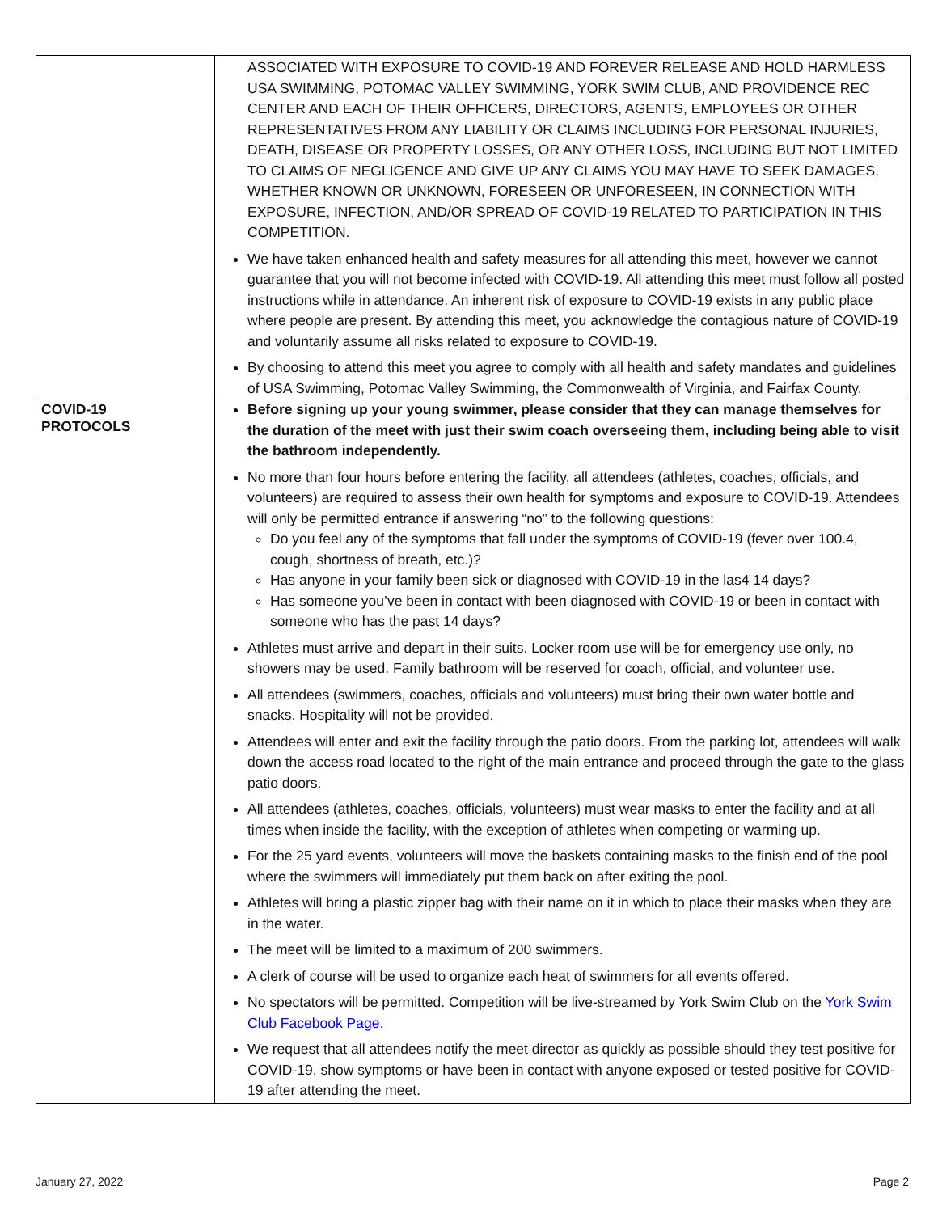| | ASSOCIATED WITH EXPOSURE TO COVID-19 AND FOREVER RELEASE AND HOLD HARMLESS USA SWIMMING, POTOMAC VALLEY SWIMMING, YORK SWIM CLUB, AND PROVIDENCE REC CENTER AND EACH OF THEIR OFFICERS, DIRECTORS, AGENTS, EMPLOYEES OR OTHER REPRESENTATIVES FROM ANY LIABILITY OR CLAIMS INCLUDING FOR PERSONAL INJURIES, DEATH, DISEASE OR PROPERTY LOSSES, OR ANY OTHER LOSS, INCLUDING BUT NOT LIMITED TO CLAIMS OF NEGLIGENCE AND GIVE UP ANY CLAIMS YOU MAY HAVE TO SEEK DAMAGES, WHETHER KNOWN OR UNKNOWN, FORESEEN OR UNFORESEEN, IN CONNECTION WITH EXPOSURE, INFECTION, AND/OR SPREAD OF COVID-19 RELATED TO PARTICIPATION IN THIS COMPETITION. We have taken enhanced health and safety measures for all attending this meet, however we cannot guarantee that you will not become infected with COVID-19. All attending this meet must follow all posted instructions while in attendance. An inherent risk of exposure to COVID-19 exists in any public place where people are present. By attending this meet, you acknowledge the contagious nature of COVID-19 and voluntarily assume all risks related to exposure to COVID-19. By choosing to attend this meet you agree to comply with all health and safety mandates and guidelines of USA Swimming, Potomac Valley Swimming, the Commonwealth of Virginia, and Fairfax County. |
| COVID-19 PROTOCOLS | Before signing up your young swimmer, please consider that they can manage themselves for the duration of the meet with just their swim coach overseeing them, including being able to visit the bathroom independently. No more than four hours before entering the facility, all attendees (athletes, coaches, officials, and volunteers) are required to assess their own health for symptoms and exposure to COVID-19. Attendees will only be permitted entrance if answering “no” to the following questions: Do you feel any of the symptoms that fall under the symptoms of COVID-19 (fever over 100.4, cough, shortness of breath, etc.)? Has anyone in your family been sick or diagnosed with COVID-19 in the las4 14 days? Has someone you’ve been in contact with been diagnosed with COVID-19 or been in contact with someone who has the past 14 days? Athletes must arrive and depart in their suits. Locker room use will be for emergency use only, no showers may be used. Family bathroom will be reserved for coach, official, and volunteer use. All attendees (swimmers, coaches, officials and volunteers) must bring their own water bottle and snacks. Hospitality will not be provided. Attendees will enter and exit the facility through the patio doors. From the parking lot, attendees will walk down the access road located to the right of the main entrance and proceed through the gate to the glass patio doors. All attendees (athletes, coaches, officials, volunteers) must wear masks to enter the facility and at all times when inside the facility, with the exception of athletes when competing or warming up. For the 25 yard events, volunteers will move the baskets containing masks to the finish end of the pool where the swimmers will immediately put them back on after exiting the pool. Athletes will bring a plastic zipper bag with their name on it in which to place their masks when they are in the water. The meet will be limited to a maximum of 200 swimmers. A clerk of course will be used to organize each heat of swimmers for all events offered. No spectators will be permitted. Competition will be live-streamed by York Swim Club on the York Swim Club Facebook Page. We request that all attendees notify the meet director as quickly as possible should they test positive for COVID-19, show symptoms or have been in contact with anyone exposed or tested positive for COVID-19 after attending the meet. |
January 27, 2022 Page 2